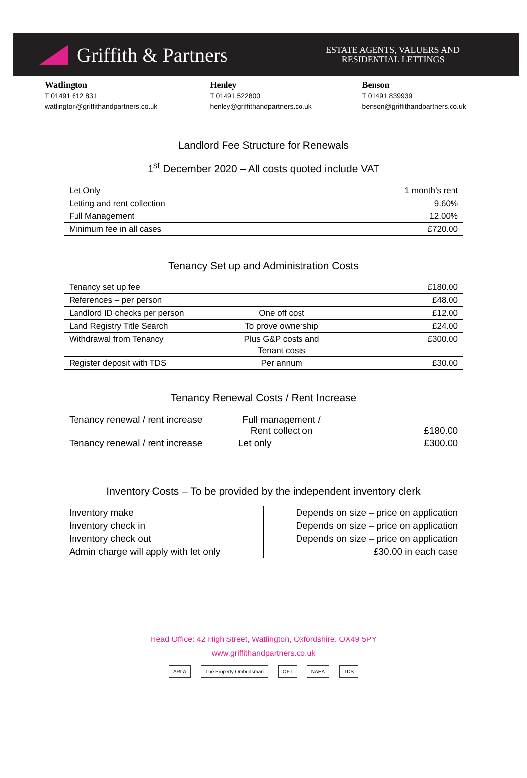Griffith & Partners
ESTATE AGENTS, VALUERS AND
RESIDENTIAL LETTINGS
Watlington
T 01491 612 831
watlington@griffithandpartners.co.uk
Henley
T 01491 522800
henley@griffithandpartners.co.uk
Benson
T 01491 839939
benson@griffithandpartners.co.uk
Landlord Fee Structure for Renewals
1<sup>st</sup> December 2020 – All costs quoted include VAT
| Let Only | | 1 month’s rent |
| Letting and rent collection | | 9.60% |
| Full Management | | 12.00% |
| Minimum fee in all cases | | £720.00 |
Tenancy Set up and Administration Costs
| Tenancy set up fee | | £180.00 |
| References – per person | | £48.00 |
| Landlord ID checks per person | One off cost | £12.00 |
| Land Registry Title Search | To prove ownership | £24.00 |
| Withdrawal from Tenancy | Plus G&P costs and Tenant costs | £300.00 |
| Register deposit with TDS | Per annum | £30.00 |
Tenancy Renewal Costs / Rent Increase
| Tenancy renewal / rent increase | Full management / Rent collection | £180.00 |
| Tenancy renewal / rent increase | Let only | £300.00 |
Inventory Costs – To be provided by the independent inventory clerk
| Inventory make | Depends on size – price on application |
| Inventory check in | Depends on size – price on application |
| Inventory check out | Depends on size – price on application |
| Admin charge will apply with let only | £30.00 in each case |
Head Office: 42 High Street, Watlington, Oxfordshire. OX49 5PY
www.griffithandpartners.co.uk
ARLA The Property Ombudsman OFT NAEA TDS